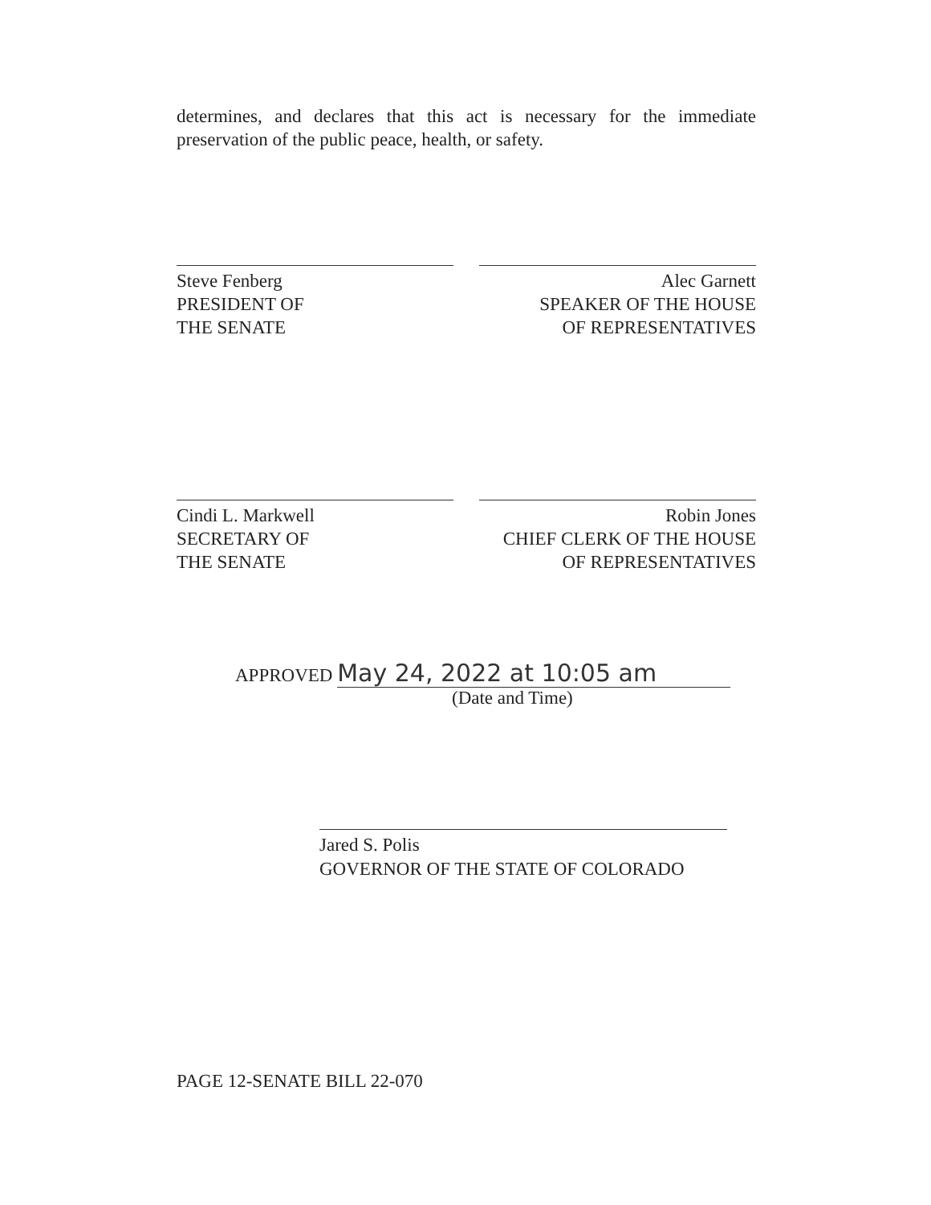determines, and declares that this act is necessary for the immediate preservation of the public peace, health, or safety.
Steve Fenberg
PRESIDENT OF
THE SENATE
Alec Garnett
SPEAKER OF THE HOUSE
OF REPRESENTATIVES
Cindi L. Markwell
SECRETARY OF
THE SENATE
Robin Jones
CHIEF CLERK OF THE HOUSE
OF REPRESENTATIVES
APPROVED May 24, 2022 at 10:05 am
(Date and Time)
Jared S. Polis
GOVERNOR OF THE STATE OF COLORADO
PAGE 12-SENATE BILL 22-070